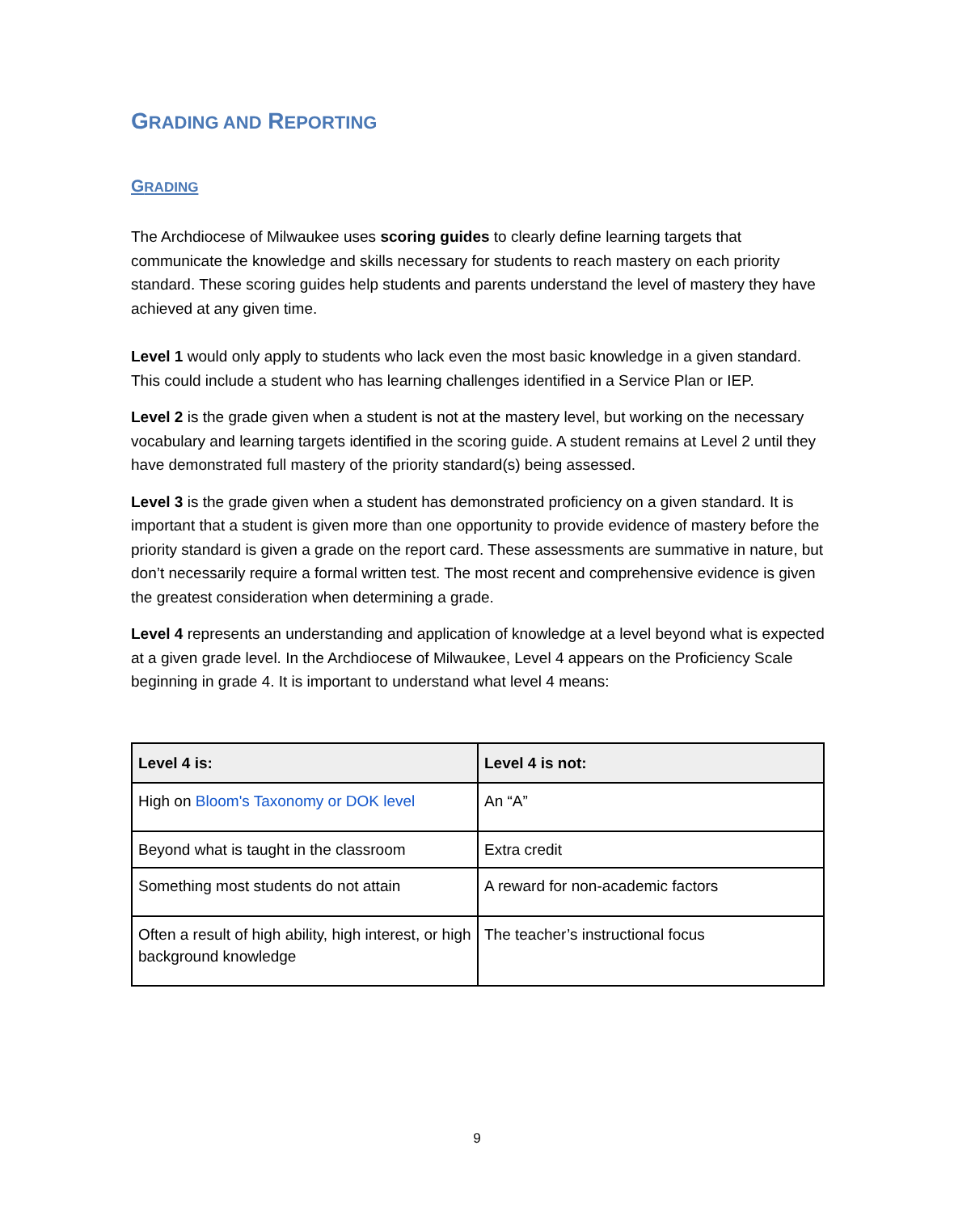GRADING AND REPORTING
GRADING
The Archdiocese of Milwaukee uses scoring guides to clearly define learning targets that communicate the knowledge and skills necessary for students to reach mastery on each priority standard. These scoring guides help students and parents understand the level of mastery they have achieved at any given time.
Level 1 would only apply to students who lack even the most basic knowledge in a given standard. This could include a student who has learning challenges identified in a Service Plan or IEP.
Level 2 is the grade given when a student is not at the mastery level, but working on the necessary vocabulary and learning targets identified in the scoring guide. A student remains at Level 2 until they have demonstrated full mastery of the priority standard(s) being assessed.
Level 3 is the grade given when a student has demonstrated proficiency on a given standard. It is important that a student is given more than one opportunity to provide evidence of mastery before the priority standard is given a grade on the report card. These assessments are summative in nature, but don’t necessarily require a formal written test. The most recent and comprehensive evidence is given the greatest consideration when determining a grade.
Level 4 represents an understanding and application of knowledge at a level beyond what is expected at a given grade level. In the Archdiocese of Milwaukee, Level 4 appears on the Proficiency Scale beginning in grade 4. It is important to understand what level 4 means:
| Level 4 is: | Level 4 is not: |
| --- | --- |
| High on Bloom's Taxonomy or DOK level | An “A” |
| Beyond what is taught in the classroom | Extra credit |
| Something most students do not attain | A reward for non-academic factors |
| Often a result of high ability, high interest, or high background knowledge | The teacher’s instructional focus |
9